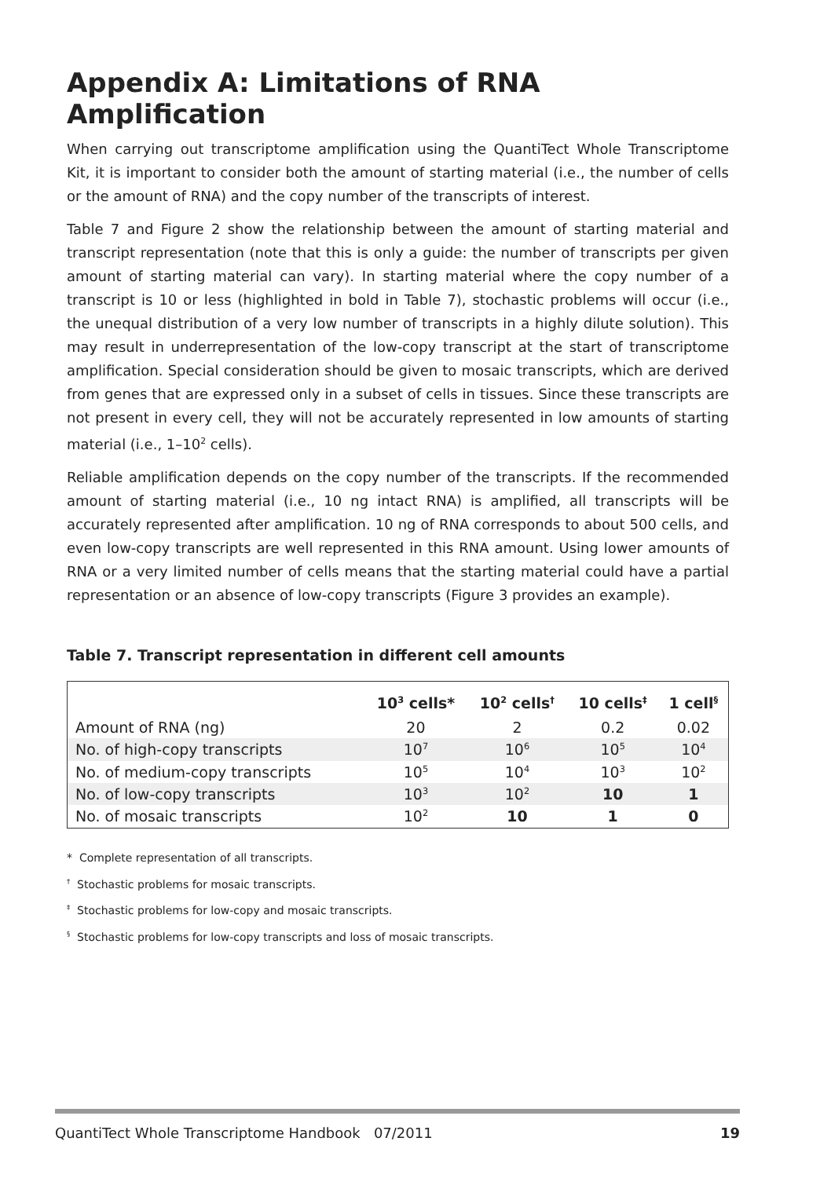Appendix A: Limitations of RNA Amplification
When carrying out transcriptome amplification using the QuantiTect Whole Transcriptome Kit, it is important to consider both the amount of starting material (i.e., the number of cells or the amount of RNA) and the copy number of the transcripts of interest.
Table 7 and Figure 2 show the relationship between the amount of starting material and transcript representation (note that this is only a guide: the number of transcripts per given amount of starting material can vary). In starting material where the copy number of a transcript is 10 or less (highlighted in bold in Table 7), stochastic problems will occur (i.e., the unequal distribution of a very low number of transcripts in a highly dilute solution). This may result in underrepresentation of the low-copy transcript at the start of transcriptome amplification. Special consideration should be given to mosaic transcripts, which are derived from genes that are expressed only in a subset of cells in tissues. Since these transcripts are not present in every cell, they will not be accurately represented in low amounts of starting material (i.e., 1–10<sup>2</sup> cells).
Reliable amplification depends on the copy number of the transcripts. If the recommended amount of starting material (i.e., 10 ng intact RNA) is amplified, all transcripts will be accurately represented after amplification. 10 ng of RNA corresponds to about 500 cells, and even low-copy transcripts are well represented in this RNA amount. Using lower amounts of RNA or a very limited number of cells means that the starting material could have a partial representation or an absence of low-copy transcripts (Figure 3 provides an example).
Table 7. Transcript representation in different cell amounts
| | 10<sup>3</sup> cells* | 10<sup>2</sup> cells<sup>†</sup> | 10 cells<sup>‡</sup> | 1 cell<sup>§</sup> |
| --- | --- | --- | --- | --- |
| Amount of RNA (ng) | 20 | 2 | 0.2 | 0.02 |
| No. of high-copy transcripts | 10<sup>7</sup> | 10<sup>6</sup> | 10<sup>5</sup> | 10<sup>4</sup> |
| No. of medium-copy transcripts | 10<sup>5</sup> | 10<sup>4</sup> | 10<sup>3</sup> | 10<sup>2</sup> |
| No. of low-copy transcripts | 10<sup>3</sup> | 10<sup>2</sup> | 10 | 1 |
| No. of mosaic transcripts | 10<sup>2</sup> | 10 | 1 | 0 |
* Complete representation of all transcripts.
<sup>†</sup> Stochastic problems for mosaic transcripts.
<sup>‡</sup> Stochastic problems for low-copy and mosaic transcripts.
<sup>§</sup> Stochastic problems for low-copy transcripts and loss of mosaic transcripts.
QuantiTect Whole Transcriptome Handbook 07/2011 19